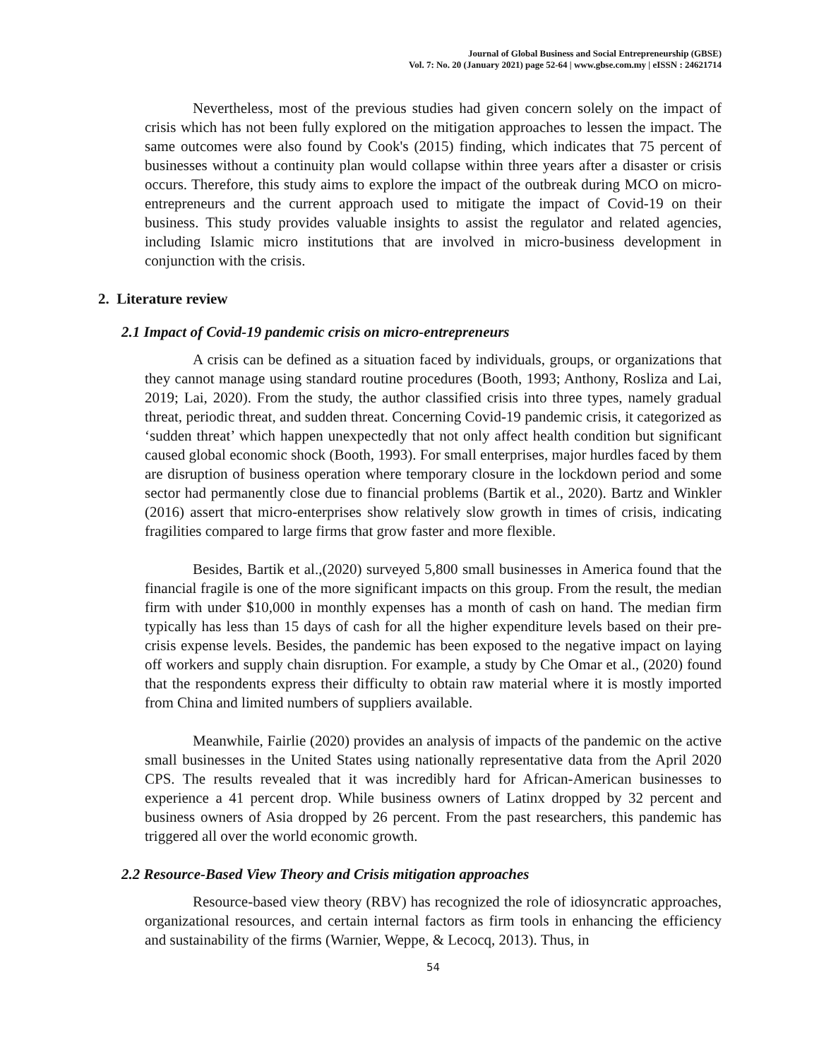Journal of Global Business and Social Entrepreneurship (GBSE)
Vol. 7: No. 20 (January 2021) page 52-64 | www.gbse.com.my | eISSN : 24621714
Nevertheless, most of the previous studies had given concern solely on the impact of crisis which has not been fully explored on the mitigation approaches to lessen the impact. The same outcomes were also found by Cook's (2015) finding, which indicates that 75 percent of businesses without a continuity plan would collapse within three years after a disaster or crisis occurs. Therefore, this study aims to explore the impact of the outbreak during MCO on micro-entrepreneurs and the current approach used to mitigate the impact of Covid-19 on their business. This study provides valuable insights to assist the regulator and related agencies, including Islamic micro institutions that are involved in micro-business development in conjunction with the crisis.
2. Literature review
2.1 Impact of Covid-19 pandemic crisis on micro-entrepreneurs
A crisis can be defined as a situation faced by individuals, groups, or organizations that they cannot manage using standard routine procedures (Booth, 1993; Anthony, Rosliza and Lai, 2019; Lai, 2020). From the study, the author classified crisis into three types, namely gradual threat, periodic threat, and sudden threat. Concerning Covid-19 pandemic crisis, it categorized as ‘sudden threat’ which happen unexpectedly that not only affect health condition but significant caused global economic shock (Booth, 1993). For small enterprises, major hurdles faced by them are disruption of business operation where temporary closure in the lockdown period and some sector had permanently close due to financial problems (Bartik et al., 2020). Bartz and Winkler (2016) assert that micro-enterprises show relatively slow growth in times of crisis, indicating fragilities compared to large firms that grow faster and more flexible.
Besides, Bartik et al.,(2020) surveyed 5,800 small businesses in America found that the financial fragile is one of the more significant impacts on this group. From the result, the median firm with under $10,000 in monthly expenses has a month of cash on hand. The median firm typically has less than 15 days of cash for all the higher expenditure levels based on their pre-crisis expense levels. Besides, the pandemic has been exposed to the negative impact on laying off workers and supply chain disruption. For example, a study by Che Omar et al., (2020) found that the respondents express their difficulty to obtain raw material where it is mostly imported from China and limited numbers of suppliers available.
Meanwhile, Fairlie (2020) provides an analysis of impacts of the pandemic on the active small businesses in the United States using nationally representative data from the April 2020 CPS. The results revealed that it was incredibly hard for African-American businesses to experience a 41 percent drop. While business owners of Latinx dropped by 32 percent and business owners of Asia dropped by 26 percent. From the past researchers, this pandemic has triggered all over the world economic growth.
2.2 Resource-Based View Theory and Crisis mitigation approaches
Resource-based view theory (RBV) has recognized the role of idiosyncratic approaches, organizational resources, and certain internal factors as firm tools in enhancing the efficiency and sustainability of the firms (Warnier, Weppe, & Lecocq, 2013). Thus, in
54